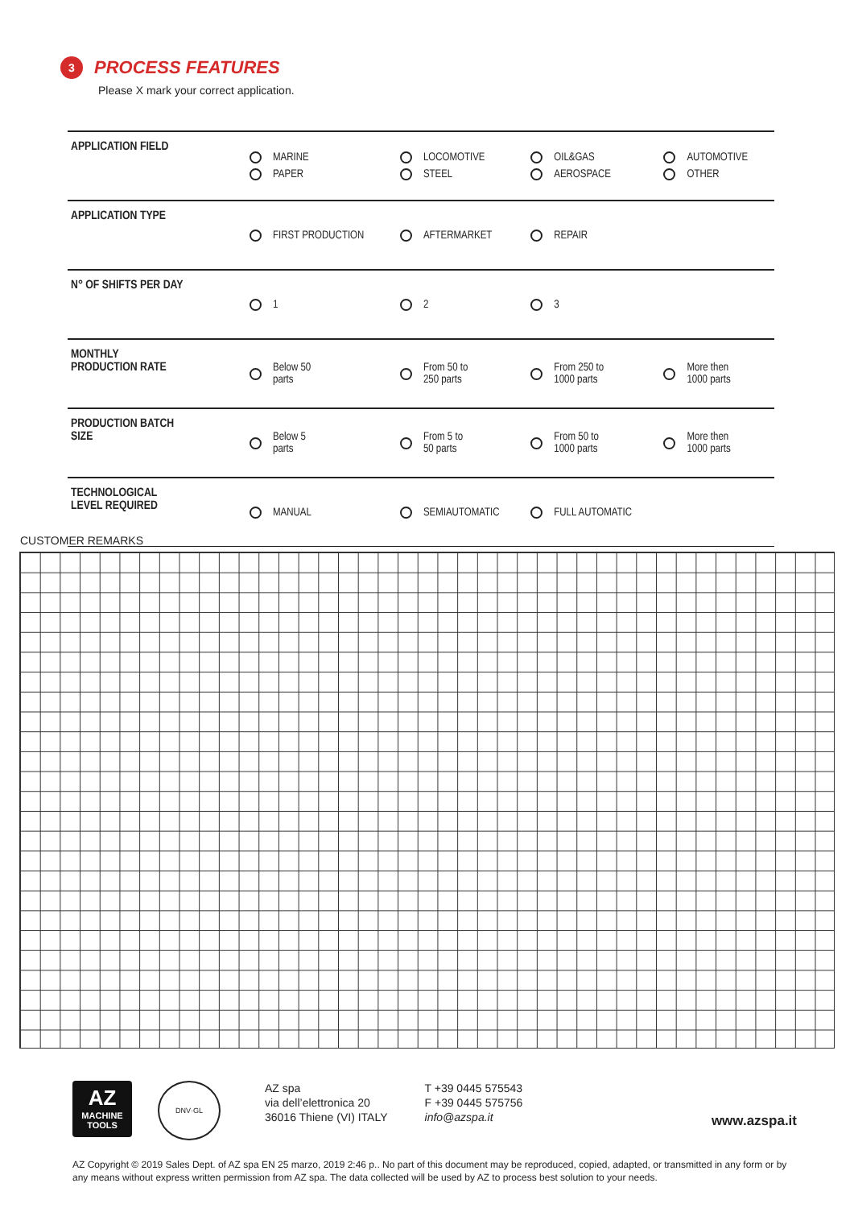3 PROCESS FEATURES
Please X mark your correct application.
| APPLICATION FIELD | MARINE PAPER | LOCOMOTIVE STEEL | OIL&GAS AEROSPACE | AUTOMOTIVE OTHER |
| APPLICATION TYPE | FIRST PRODUCTION | AFTERMARKET | REPAIR | |
| N° OF SHIFTS PER DAY | 1 | 2 | 3 | |
| MONTHLY PRODUCTION RATE | Below 50 parts | From 50 to 250 parts | From 250 to 1000 parts | More then 1000 parts |
| PRODUCTION BATCH SIZE | Below 5 parts | From 5 to 50 parts | From 50 to 1000 parts | More then 1000 parts |
| TECHNOLOGICAL LEVEL REQUIRED | MANUAL | SEMIAUTOMATIC | FULL AUTOMATIC | |
CUSTOMER REMARKS
AZ
MACHINE
TOOLS
DNV·GL
AZ spa
via dell’elettronica 20
36016 Thiene (VI) ITALY
T +39 0445 575543
F +39 0445 575756
info@azspa.it
www.azspa.it
AZ Copyright © 2019 Sales Dept. of AZ spa EN 25 marzo, 2019 2:46 p.. No part of this document may be reproduced, copied, adapted, or transmitted in any form or by any means without express written permission from AZ spa. The data collected will be used by AZ to process best solution to your needs.